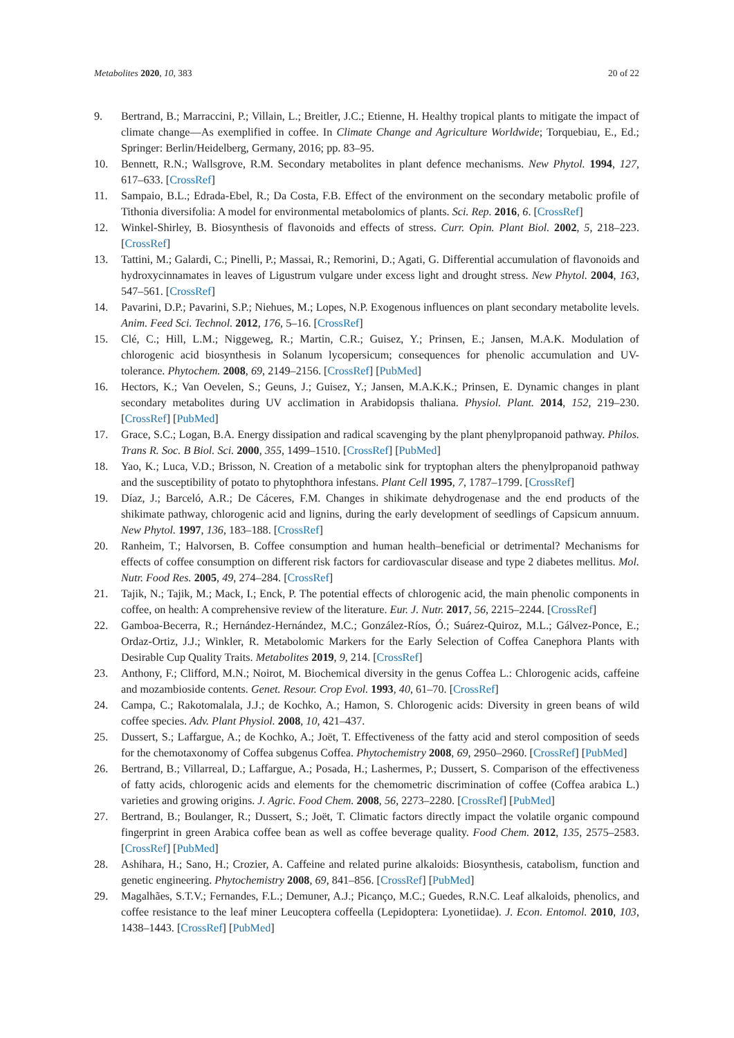Metabolites 2020, 10, 383 20 of 22
9. Bertrand, B.; Marraccini, P.; Villain, L.; Breitler, J.C.; Etienne, H. Healthy tropical plants to mitigate the impact of climate change—As exemplified in coffee. In Climate Change and Agriculture Worldwide; Torquebiau, E., Ed.; Springer: Berlin/Heidelberg, Germany, 2016; pp. 83–95.
10. Bennett, R.N.; Wallsgrove, R.M. Secondary metabolites in plant defence mechanisms. New Phytol. 1994, 127, 617–633. [CrossRef]
11. Sampaio, B.L.; Edrada-Ebel, R.; Da Costa, F.B. Effect of the environment on the secondary metabolic profile of Tithonia diversifolia: A model for environmental metabolomics of plants. Sci. Rep. 2016, 6. [CrossRef]
12. Winkel-Shirley, B. Biosynthesis of flavonoids and effects of stress. Curr. Opin. Plant Biol. 2002, 5, 218–223. [CrossRef]
13. Tattini, M.; Galardi, C.; Pinelli, P.; Massai, R.; Remorini, D.; Agati, G. Differential accumulation of flavonoids and hydroxycinnamates in leaves of Ligustrum vulgare under excess light and drought stress. New Phytol. 2004, 163, 547–561. [CrossRef]
14. Pavarini, D.P.; Pavarini, S.P.; Niehues, M.; Lopes, N.P. Exogenous influences on plant secondary metabolite levels. Anim. Feed Sci. Technol. 2012, 176, 5–16. [CrossRef]
15. Clé, C.; Hill, L.M.; Niggeweg, R.; Martin, C.R.; Guisez, Y.; Prinsen, E.; Jansen, M.A.K. Modulation of chlorogenic acid biosynthesis in Solanum lycopersicum; consequences for phenolic accumulation and UV-tolerance. Phytochem. 2008, 69, 2149–2156. [CrossRef] [PubMed]
16. Hectors, K.; Van Oevelen, S.; Geuns, J.; Guisez, Y.; Jansen, M.A.K.K.; Prinsen, E. Dynamic changes in plant secondary metabolites during UV acclimation in Arabidopsis thaliana. Physiol. Plant. 2014, 152, 219–230. [CrossRef] [PubMed]
17. Grace, S.C.; Logan, B.A. Energy dissipation and radical scavenging by the plant phenylpropanoid pathway. Philos. Trans R. Soc. B Biol. Sci. 2000, 355, 1499–1510. [CrossRef] [PubMed]
18. Yao, K.; Luca, V.D.; Brisson, N. Creation of a metabolic sink for tryptophan alters the phenylpropanoid pathway and the susceptibility of potato to phytophthora infestans. Plant Cell 1995, 7, 1787–1799. [CrossRef]
19. Díaz, J.; Barceló, A.R.; De Cáceres, F.M. Changes in shikimate dehydrogenase and the end products of the shikimate pathway, chlorogenic acid and lignins, during the early development of seedlings of Capsicum annuum. New Phytol. 1997, 136, 183–188. [CrossRef]
20. Ranheim, T.; Halvorsen, B. Coffee consumption and human health–beneficial or detrimental? Mechanisms for effects of coffee consumption on different risk factors for cardiovascular disease and type 2 diabetes mellitus. Mol. Nutr. Food Res. 2005, 49, 274–284. [CrossRef]
21. Tajik, N.; Tajik, M.; Mack, I.; Enck, P. The potential effects of chlorogenic acid, the main phenolic components in coffee, on health: A comprehensive review of the literature. Eur. J. Nutr. 2017, 56, 2215–2244. [CrossRef]
22. Gamboa-Becerra, R.; Hernández-Hernández, M.C.; González-Ríos, Ó.; Suárez-Quiroz, M.L.; Gálvez-Ponce, E.; Ordaz-Ortiz, J.J.; Winkler, R. Metabolomic Markers for the Early Selection of Coffea Canephora Plants with Desirable Cup Quality Traits. Metabolites 2019, 9, 214. [CrossRef]
23. Anthony, F.; Clifford, M.N.; Noirot, M. Biochemical diversity in the genus Coffea L.: Chlorogenic acids, caffeine and mozambioside contents. Genet. Resour. Crop Evol. 1993, 40, 61–70. [CrossRef]
24. Campa, C.; Rakotomalala, J.J.; de Kochko, A.; Hamon, S. Chlorogenic acids: Diversity in green beans of wild coffee species. Adv. Plant Physiol. 2008, 10, 421–437.
25. Dussert, S.; Laffargue, A.; de Kochko, A.; Joët, T. Effectiveness of the fatty acid and sterol composition of seeds for the chemotaxonomy of Coffea subgenus Coffea. Phytochemistry 2008, 69, 2950–2960. [CrossRef] [PubMed]
26. Bertrand, B.; Villarreal, D.; Laffargue, A.; Posada, H.; Lashermes, P.; Dussert, S. Comparison of the effectiveness of fatty acids, chlorogenic acids and elements for the chemometric discrimination of coffee (Coffea arabica L.) varieties and growing origins. J. Agric. Food Chem. 2008, 56, 2273–2280. [CrossRef] [PubMed]
27. Bertrand, B.; Boulanger, R.; Dussert, S.; Joët, T. Climatic factors directly impact the volatile organic compound fingerprint in green Arabica coffee bean as well as coffee beverage quality. Food Chem. 2012, 135, 2575–2583. [CrossRef] [PubMed]
28. Ashihara, H.; Sano, H.; Crozier, A. Caffeine and related purine alkaloids: Biosynthesis, catabolism, function and genetic engineering. Phytochemistry 2008, 69, 841–856. [CrossRef] [PubMed]
29. Magalhães, S.T.V.; Fernandes, F.L.; Demuner, A.J.; Picanço, M.C.; Guedes, R.N.C. Leaf alkaloids, phenolics, and coffee resistance to the leaf miner Leucoptera coffeella (Lepidoptera: Lyonetiidae). J. Econ. Entomol. 2010, 103, 1438–1443. [CrossRef] [PubMed]